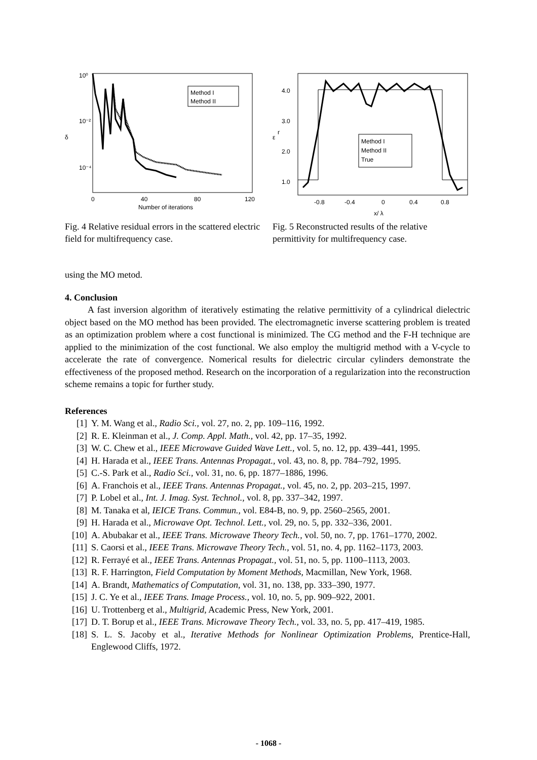10⁰
10⁻²
10⁻⁴
δ
Method I
Method II
0
40
80
120
Number of iterations
Fig. 4 Relative residual errors in the scattered electric field for multifrequency case.
4.0
3.0
2.0
1.0
ε
r
Method I
Method II
True
-0.8
-0.4
0
0.4
0.8
x/ λ
Fig. 5 Reconstructed results of the relative permittivity for multifrequency case.
using the MO metod.
4. Conclusion
A fast inversion algorithm of iteratively estimating the relative permittivity of a cylindrical dielectric object based on the MO method has been provided. The electromagnetic inverse scattering problem is treated as an optimization problem where a cost functional is minimized. The CG method and the F-H technique are applied to the minimization of the cost functional. We also employ the multigrid method with a V-cycle to accelerate the rate of convergence. Nomerical results for dielectric circular cylinders demonstrate the effectiveness of the proposed method. Research on the incorporation of a regularization into the reconstruction scheme remains a topic for further study.
References
[1] Y. M. Wang et al., Radio Sci., vol. 27, no. 2, pp. 109–116, 1992.
[2] R. E. Kleinman et al., J. Comp. Appl. Math., vol. 42, pp. 17–35, 1992.
[3] W. C. Chew et al., IEEE Microwave Guided Wave Lett., vol. 5, no. 12, pp. 439–441, 1995.
[4] H. Harada et al., IEEE Trans. Antennas Propagat., vol. 43, no. 8, pp. 784–792, 1995.
[5] C.-S. Park et al., Radio Sci., vol. 31, no. 6, pp. 1877–1886, 1996.
[6] A. Franchois et al., IEEE Trans. Antennas Propagat., vol. 45, no. 2, pp. 203–215, 1997.
[7] P. Lobel et al., Int. J. Imag. Syst. Technol., vol. 8, pp. 337–342, 1997.
[8] M. Tanaka et al, IEICE Trans. Commun., vol. E84-B, no. 9, pp. 2560–2565, 2001.
[9] H. Harada et al., Microwave Opt. Technol. Lett., vol. 29, no. 5, pp. 332–336, 2001.
[10] A. Abubakar et al., IEEE Trans. Microwave Theory Tech., vol. 50, no. 7, pp. 1761–1770, 2002.
[11] S. Caorsi et al., IEEE Trans. Microwave Theory Tech., vol. 51, no. 4, pp. 1162–1173, 2003.
[12] R. Ferrayé et al., IEEE Trans. Antennas Propagat., vol. 51, no. 5, pp. 1100–1113, 2003.
[13] R. F. Harrington, Field Computation by Moment Methods, Macmillan, New York, 1968.
[14] A. Brandt, Mathematics of Computation, vol. 31, no. 138, pp. 333–390, 1977.
[15] J. C. Ye et al., IEEE Trans. Image Process., vol. 10, no. 5, pp. 909–922, 2001.
[16] U. Trottenberg et al., Multigrid, Academic Press, New York, 2001.
[17] D. T. Borup et al., IEEE Trans. Microwave Theory Tech., vol. 33, no. 5, pp. 417–419, 1985.
[18] S. L. S. Jacoby et al., Iterative Methods for Nonlinear Optimization Problems, Prentice-Hall, Englewood Cliffs, 1972.
- 1068 -